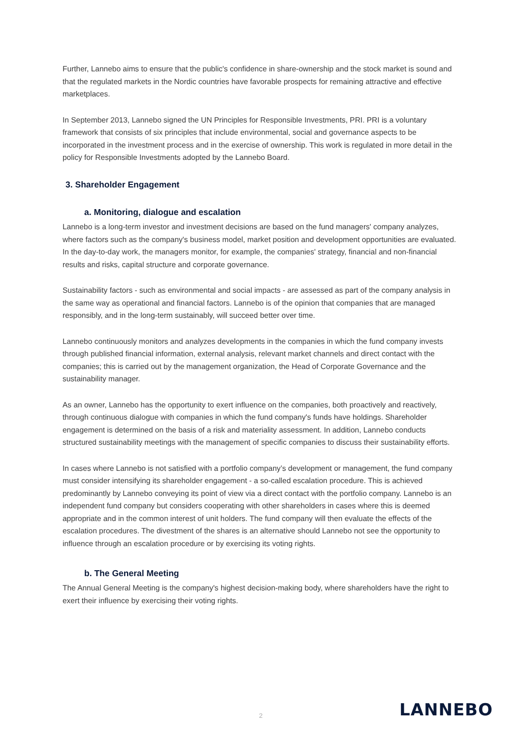Further, Lannebo aims to ensure that the public's confidence in share-ownership and the stock market is sound and that the regulated markets in the Nordic countries have favorable prospects for remaining attractive and effective marketplaces.
In September 2013, Lannebo signed the UN Principles for Responsible Investments, PRI. PRI is a voluntary framework that consists of six principles that include environmental, social and governance aspects to be incorporated in the investment process and in the exercise of ownership. This work is regulated in more detail in the policy for Responsible Investments adopted by the Lannebo Board.
3. Shareholder Engagement
a. Monitoring, dialogue and escalation
Lannebo is a long-term investor and investment decisions are based on the fund managers' company analyzes, where factors such as the company's business model, market position and development opportunities are evaluated. In the day-to-day work, the managers monitor, for example, the companies' strategy, financial and non-financial results and risks, capital structure and corporate governance.
Sustainability factors - such as environmental and social impacts - are assessed as part of the company analysis in the same way as operational and financial factors. Lannebo is of the opinion that companies that are managed responsibly, and in the long-term sustainably, will succeed better over time.
Lannebo continuously monitors and analyzes developments in the companies in which the fund company invests through published financial information, external analysis, relevant market channels and direct contact with the companies; this is carried out by the management organization, the Head of Corporate Governance and the sustainability manager.
As an owner, Lannebo has the opportunity to exert influence on the companies, both proactively and reactively, through continuous dialogue with companies in which the fund company's funds have holdings. Shareholder engagement is determined on the basis of a risk and materiality assessment. In addition, Lannebo conducts structured sustainability meetings with the management of specific companies to discuss their sustainability efforts.
In cases where Lannebo is not satisfied with a portfolio company’s development or management, the fund company must consider intensifying its shareholder engagement - a so-called escalation procedure. This is achieved predominantly by Lannebo conveying its point of view via a direct contact with the portfolio company. Lannebo is an independent fund company but considers cooperating with other shareholders in cases where this is deemed appropriate and in the common interest of unit holders. The fund company will then evaluate the effects of the escalation procedures. The divestment of the shares is an alternative should Lannebo not see the opportunity to influence through an escalation procedure or by exercising its voting rights.
b. The General Meeting
The Annual General Meeting is the company's highest decision-making body, where shareholders have the right to exert their influence by exercising their voting rights.
2 LANNEBO